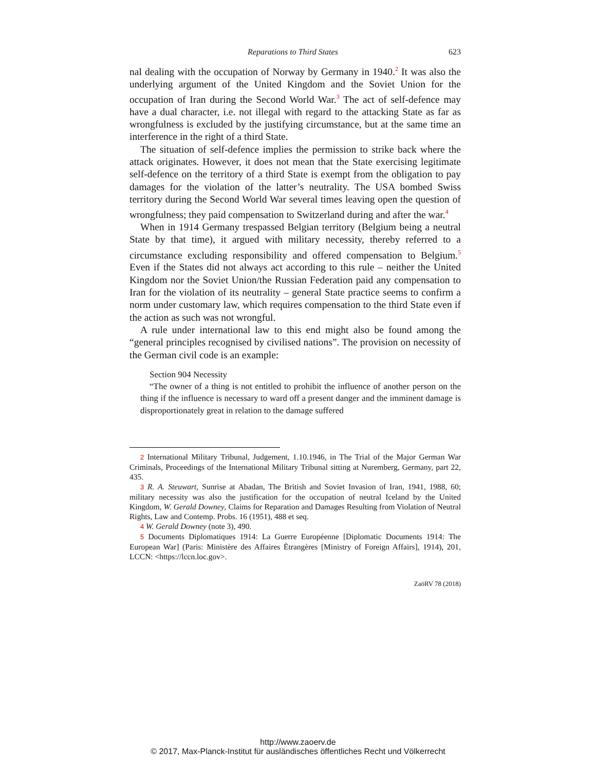Reparations to Third States 623
nal dealing with the occupation of Norway by Germany in 1940.<sup>2</sup> It was also the underlying argument of the United Kingdom and the Soviet Union for the occupation of Iran during the Second World War.<sup>3</sup> The act of self-defence may have a dual character, i.e. not illegal with regard to the attacking State as far as wrongfulness is excluded by the justifying circumstance, but at the same time an interference in the right of a third State.
The situation of self-defence implies the permission to strike back where the attack originates. However, it does not mean that the State exercising legitimate self-defence on the territory of a third State is exempt from the obligation to pay damages for the violation of the latter’s neutrality. The USA bombed Swiss territory during the Second World War several times leaving open the question of wrongfulness; they paid compensation to Switzerland during and after the war.<sup>4</sup>
When in 1914 Germany trespassed Belgian territory (Belgium being a neutral State by that time), it argued with military necessity, thereby referred to a circumstance excluding responsibility and offered compensation to Belgium.<sup>5</sup> Even if the States did not always act according to this rule – neither the United Kingdom nor the Soviet Union/the Russian Federation paid any compensation to Iran for the violation of its neutrality – general State practice seems to confirm a norm under customary law, which requires compensation to the third State even if the action as such was not wrongful.
A rule under international law to this end might also be found among the “general principles recognised by civilised nations”. The provision on necessity of the German civil code is an example:
Section 904 Necessity
“The owner of a thing is not entitled to prohibit the influence of another person on the thing if the influence is necessary to ward off a present danger and the imminent damage is disproportionately great in relation to the damage suffered
2 International Military Tribunal, Judgement, 1.10.1946, in The Trial of the Major German War Criminals, Proceedings of the International Military Tribunal sitting at Nuremberg, Germany, part 22, 435.
3 R. A. Steuwart, Sunrise at Abadan, The British and Soviet Invasion of Iran, 1941, 1988, 60; military necessity was also the justification for the occupation of neutral Iceland by the United Kingdom, W. Gerald Downey, Claims for Reparation and Damages Resulting from Violation of Neutral Rights, Law and Contemp. Probs. 16 (1951), 488 et seq.
4 W. Gerald Downey (note 3), 490.
5 Documents Diplomatiques 1914: La Guerre Européenne [Diplomatic Documents 1914: The European War] (Paris: Ministère des Affaires Ètrangères [Ministry of Foreign Affairs], 1914), 201, LCCN: <https://lccn.loc.gov>.
ZaöRV 78 (2018)
http://www.zaoerv.de
© 2017, Max-Planck-Institut für ausländisches öffentliches Recht und Völkerrecht